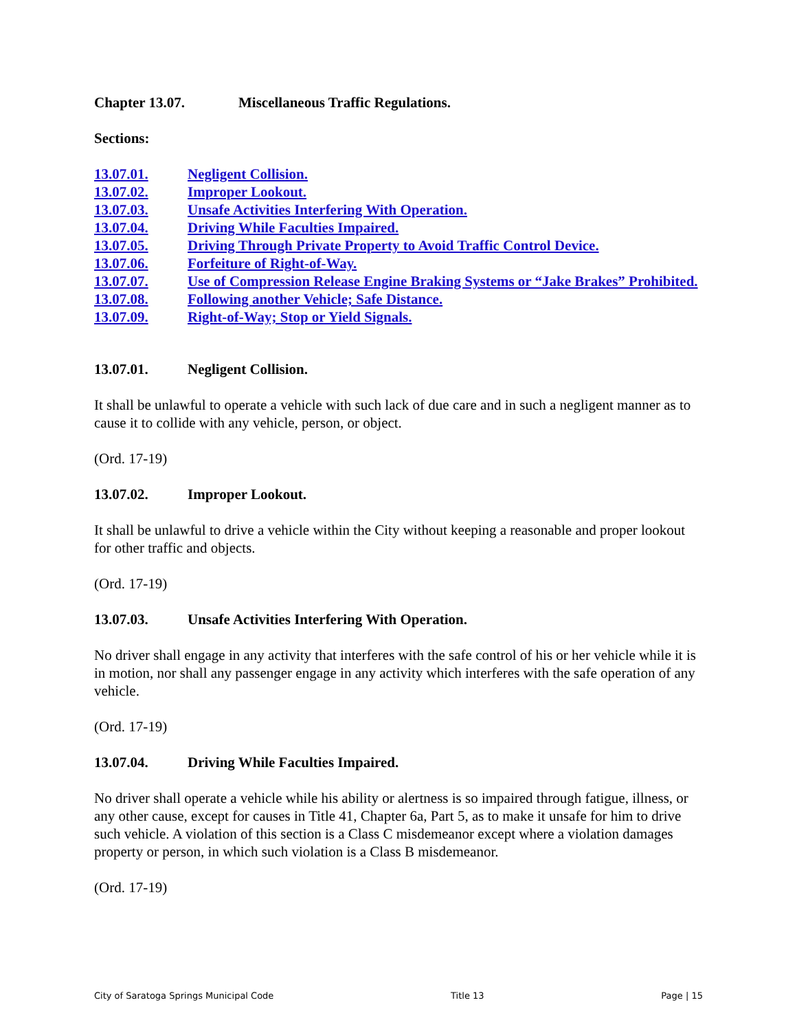Chapter 13.07. Miscellaneous Traffic Regulations.
Sections:
13.07.01. Negligent Collision.
13.07.02. Improper Lookout.
13.07.03. Unsafe Activities Interfering With Operation.
13.07.04. Driving While Faculties Impaired.
13.07.05. Driving Through Private Property to Avoid Traffic Control Device.
13.07.06. Forfeiture of Right-of-Way.
13.07.07. Use of Compression Release Engine Braking Systems or “Jake Brakes” Prohibited.
13.07.08. Following another Vehicle; Safe Distance.
13.07.09. Right-of-Way; Stop or Yield Signals.
13.07.01. Negligent Collision.
It shall be unlawful to operate a vehicle with such lack of due care and in such a negligent manner as to cause it to collide with any vehicle, person, or object.
(Ord. 17-19)
13.07.02. Improper Lookout.
It shall be unlawful to drive a vehicle within the City without keeping a reasonable and proper lookout for other traffic and objects.
(Ord. 17-19)
13.07.03. Unsafe Activities Interfering With Operation.
No driver shall engage in any activity that interferes with the safe control of his or her vehicle while it is in motion, nor shall any passenger engage in any activity which interferes with the safe operation of any vehicle.
(Ord. 17-19)
13.07.04. Driving While Faculties Impaired.
No driver shall operate a vehicle while his ability or alertness is so impaired through fatigue, illness, or any other cause, except for causes in Title 41, Chapter 6a, Part 5, as to make it unsafe for him to drive such vehicle. A violation of this section is a Class C misdemeanor except where a violation damages property or person, in which such violation is a Class B misdemeanor.
(Ord. 17-19)
City of Saratoga Springs Municipal Code Title 13 Page | 15